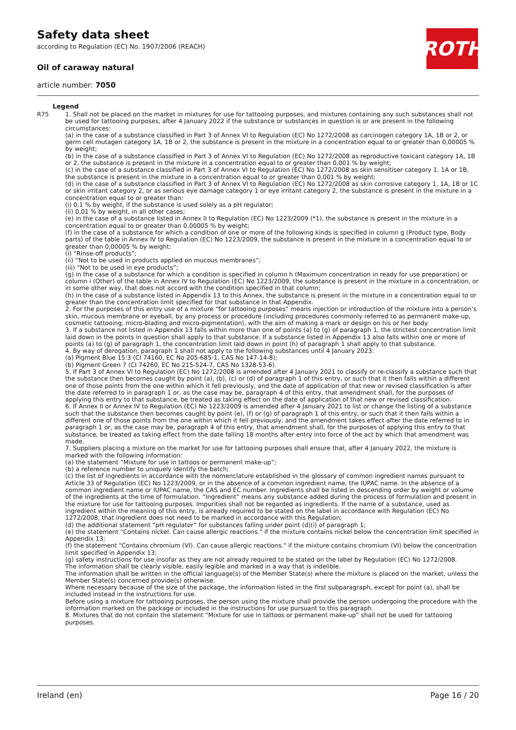Safety data sheet
according to Regulation (EC) No. 1907/2006 (REACH)
Oil of caraway natural
article number: 7050
ROTH
Legend
R75 1. Shall not be placed on the market in mixtures for use for tattooing purposes, and mixtures containing any such substances shall not be used for tattooing purposes, after 4 January 2022 if the substance or substances in question is or are present in the following circumstances:
(a) in the case of a substance classified in Part 3 of Annex VI to Regulation (EC) No 1272/2008 as carcinogen category 1A, 1B or 2, or germ cell mutagen category 1A, 1B or 2, the substance is present in the mixture in a concentration equal to or greater than 0,00005 % by weight;
(b) in the case of a substance classified in Part 3 of Annex VI to Regulation (EC) No 1272/2008 as reproductive toxicant category 1A, 1B or 2, the substance is present in the mixture in a concentration equal to or greater than 0,001 % by weight;
(c) in the case of a substance classified in Part 3 of Annex VI to Regulation (EC) No 1272/2008 as skin sensitiser category 1, 1A or 1B, the substance is present in the mixture in a concentration equal to or greater than 0,001 % by weight;
(d) in the case of a substance classified in Part 3 of Annex VI to Regulation (EC) No 1272/2008 as skin corrosive category 1, 1A, 1B or 1C or skin irritant category 2, or as serious eye damage category 1 or eye irritant category 2, the substance is present in the mixture in a concentration equal to or greater than:
(i) 0,1 % by weight, if the substance is used solely as a pH regulator;
(ii) 0,01 % by weight, in all other cases;
(e) in the case of a substance listed in Annex II to Regulation (EC) No 1223/2009 (*1), the substance is present in the mixture in a concentration equal to or greater than 0,00005 % by weight;
(f) in the case of a substance for which a condition of one or more of the following kinds is specified in column g (Product type, Body parts) of the table in Annex IV to Regulation (EC) No 1223/2009, the substance is present in the mixture in a concentration equal to or greater than 0,00005 % by weight:
(i) “Rinse-off products”;
(ii) “Not to be used in products applied on mucous membranes”;
(iii) “Not to be used in eye products”;
(g) in the case of a substance for which a condition is specified in column h (Maximum concentration in ready for use preparation) or column i (Other) of the table in Annex IV to Regulation (EC) No 1223/2009, the substance is present in the mixture in a concentration, or in some other way, that does not accord with the condition specified in that column;
(h) in the case of a substance listed in Appendix 13 to this Annex, the substance is present in the mixture in a concentration equal to or greater than the concentration limit specified for that substance in that Appendix.
2. For the purposes of this entry use of a mixture “for tattooing purposes” means injection or introduction of the mixture into a person’s skin, mucous membrane or eyeball, by any process or procedure (including procedures commonly referred to as permanent make-up, cosmetic tattooing, micro-blading and micro-pigmentation), with the aim of making a mark or design on his or her body.
3. If a substance not listed in Appendix 13 falls within more than one of points (a) to (g) of paragraph 1, the strictest concentration limit laid down in the points in question shall apply to that substance. If a substance listed in Appendix 13 also falls within one or more of points (a) to (g) of paragraph 1, the concentration limit laid down in point (h) of paragraph 1 shall apply to that substance.
4. By way of derogation, paragraph 1 shall not apply to the following substances until 4 January 2023:
(a) Pigment Blue 15:3 (CI 74160, EC No 205-685-1, CAS No 147-14-8);
(b) Pigment Green 7 (CI 74260, EC No 215-524-7, CAS No 1328-53-6).
5. If Part 3 of Annex VI to Regulation (EC) No 1272/2008 is amended after 4 January 2021 to classify or re-classify a substance such that the substance then becomes caught by point (a), (b), (c) or (d) of paragraph 1 of this entry, or such that it then falls within a different one of those points from the one within which it fell previously, and the date of application of that new or revised classification is after the date referred to in paragraph 1 or, as the case may be, paragraph 4 of this entry, that amendment shall, for the purposes of applying this entry to that substance, be treated as taking effect on the date of application of that new or revised classification.
6. If Annex II or Annex IV to Regulation (EC) No 1223/2009 is amended after 4 January 2021 to list or change the listing of a substance such that the substance then becomes caught by point (e), (f) or (g) of paragraph 1 of this entry, or such that it then falls within a different one of those points from the one within which it fell previously, and the amendment takes effect after the date referred to in paragraph 1 or, as the case may be, paragraph 4 of this entry, that amendment shall, for the purposes of applying this entry to that substance, be treated as taking effect from the date falling 18 months after entry into force of the act by which that amendment was made.
7. Suppliers placing a mixture on the market for use for tattooing purposes shall ensure that, after 4 January 2022, the mixture is marked with the following information:
(a) the statement “Mixture for use in tattoos or permanent make-up”;
(b) a reference number to uniquely identify the batch;
(c) the list of ingredients in accordance with the nomenclature established in the glossary of common ingredient names pursuant to Article 33 of Regulation (EC) No 1223/2009, or in the absence of a common ingredient name, the IUPAC name. In the absence of a common ingredient name or IUPAC name, the CAS and EC number. Ingredients shall be listed in descending order by weight or volume of the ingredients at the time of formulation. “Ingredient” means any substance added during the process of formulation and present in the mixture for use for tattooing purposes. Impurities shall not be regarded as ingredients. If the name of a substance, used as ingredient within the meaning of this entry, is already required to be stated on the label in accordance with Regulation (EC) No 1272/2008, that ingredient does not need to be marked in accordance with this Regulation;
(d) the additional statement “pH regulator” for substances falling under point (d)(i) of paragraph 1;
(e) the statement "Contains nickel. Can cause allergic reactions." if the mixture contains nickel below the concentration limit specified in Appendix 13;
(f) the statement "Contains chromium (VI). Can cause allergic reactions." if the mixture contains chromium (VI) below the concentration limit specified in Appendix 13;
(g) safety instructions for use insofar as they are not already required to be stated on the label by Regulation (EC) No 1272/2008.
The information shall be clearly visible, easily legible and marked in a way that is indelible.
The information shall be written in the official language(s) of the Member State(s) where the mixture is placed on the market, unless the Member State(s) concerned provide(s) otherwise.
Where necessary because of the size of the package, the information listed in the first subparagraph, except for point (a), shall be included instead in the instructions for use.
Before using a mixture for tattooing purposes, the person using the mixture shall provide the person undergoing the procedure with the information marked on the package or included in the instructions for use pursuant to this paragraph.
8. Mixtures that do not contain the statement “Mixture for use in tattoos or permanent make-up” shall not be used for tattooing purposes.
Ireland (en) Page 16 / 20